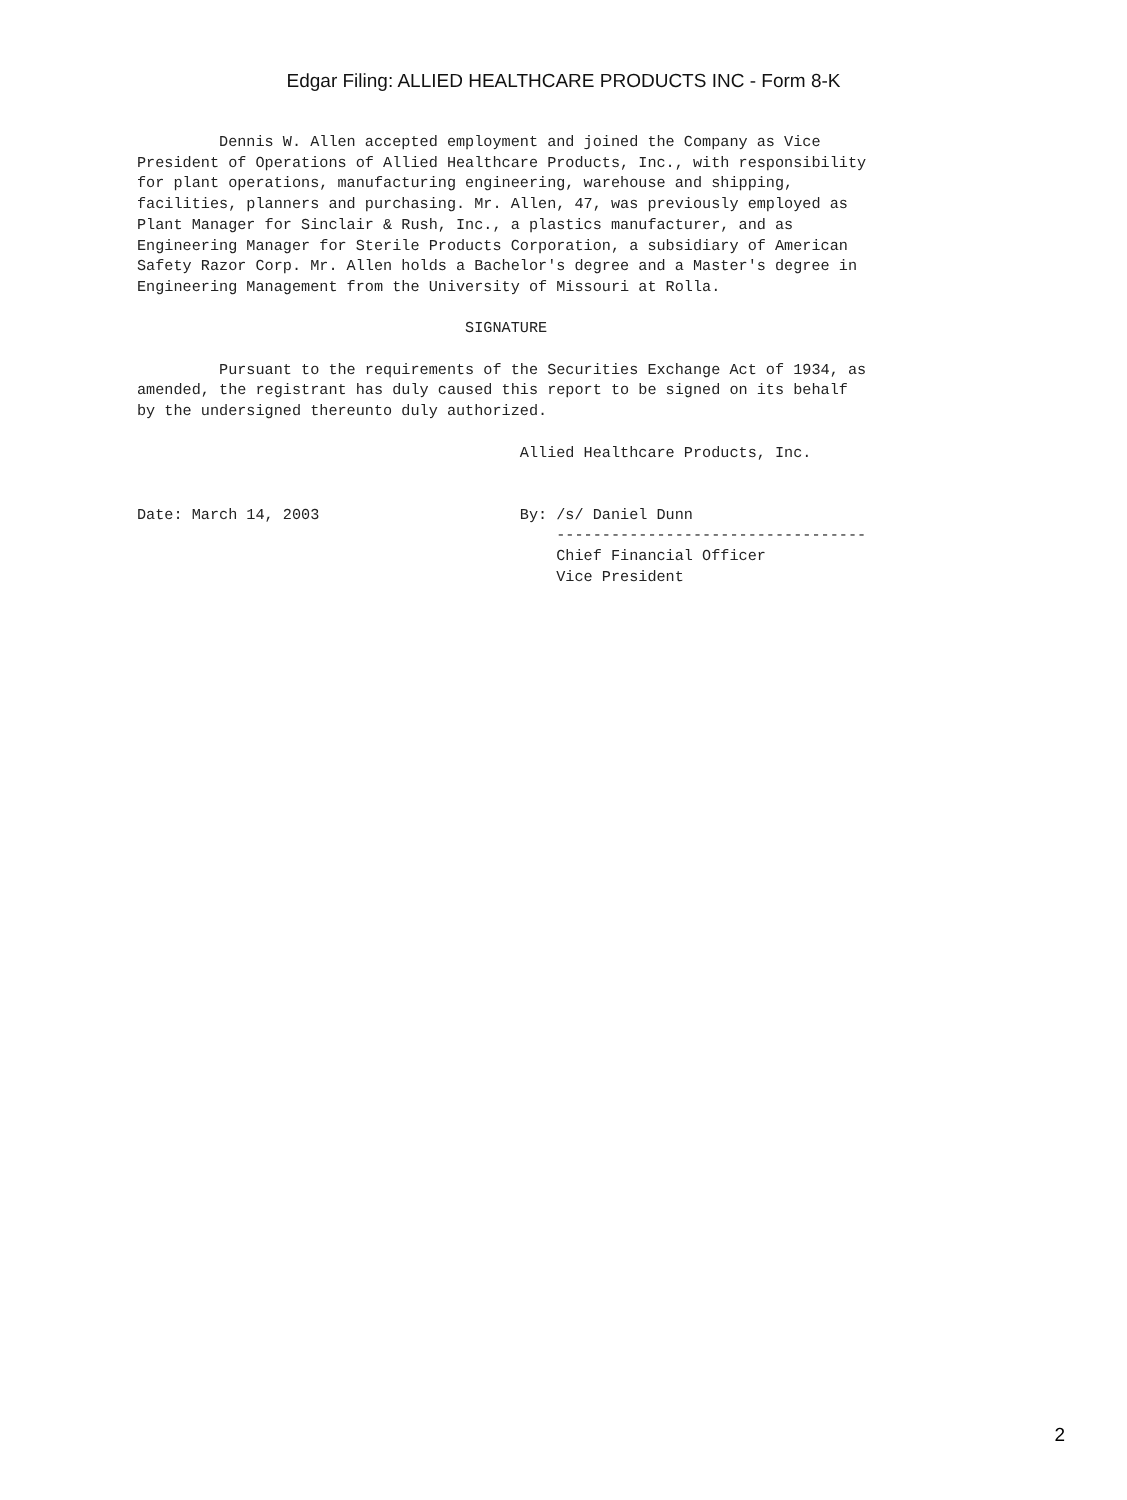Edgar Filing: ALLIED HEALTHCARE PRODUCTS INC - Form 8-K
         Dennis W. Allen accepted employment and joined the Company as Vice
President of Operations of Allied Healthcare Products, Inc., with responsibility
for plant operations, manufacturing engineering, warehouse and shipping,
facilities, planners and purchasing. Mr. Allen, 47, was previously employed as
Plant Manager for Sinclair & Rush, Inc., a plastics manufacturer, and as
Engineering Manager for Sterile Products Corporation, a subsidiary of American
Safety Razor Corp. Mr. Allen holds a Bachelor's degree and a Master's degree in
Engineering Management from the University of Missouri at Rolla.

                                    SIGNATURE

         Pursuant to the requirements of the Securities Exchange Act of 1934, as
amended, the registrant has duly caused this report to be signed on its behalf
by the undersigned thereunto duly authorized.

                                          Allied Healthcare Products, Inc.


Date: March 14, 2003                      By: /s/ Daniel Dunn
                                              ----------------------------------
                                              Chief Financial Officer
                                              Vice President
2